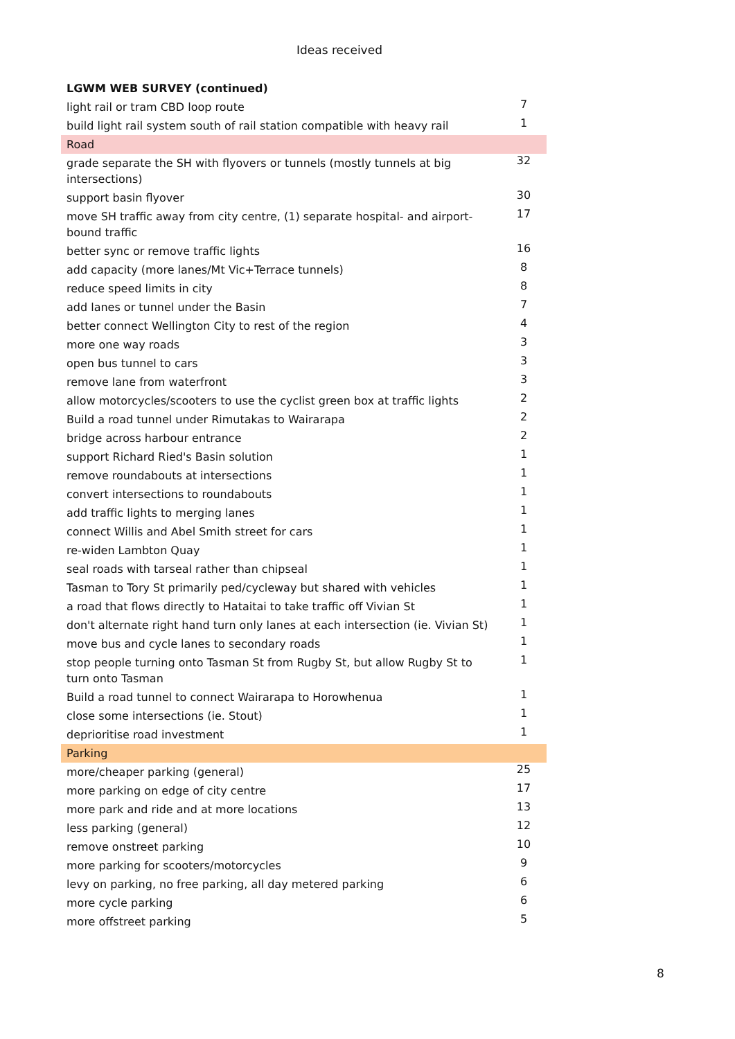Ideas received
| LGWM WEB SURVEY (continued) | |
| --- | --- |
| light rail or tram CBD loop route | 7 |
| build light rail system south of rail station compatible with heavy rail | 1 |
| Road | |
| grade separate the SH with flyovers or tunnels (mostly tunnels at big intersections) | 32 |
| support basin flyover | 30 |
| move SH traffic away from city centre, (1) separate hospital- and airport-bound traffic | 17 |
| better sync or remove traffic lights | 16 |
| add capacity (more lanes/Mt Vic+Terrace tunnels) | 8 |
| reduce speed limits in city | 8 |
| add lanes or tunnel under the Basin | 7 |
| better connect Wellington City to rest of the region | 4 |
| more one way roads | 3 |
| open bus tunnel to cars | 3 |
| remove lane from waterfront | 3 |
| allow motorcycles/scooters to use the cyclist green box at traffic lights | 2 |
| Build a road tunnel under Rimutakas to Wairarapa | 2 |
| bridge across harbour entrance | 2 |
| support Richard Ried's Basin solution | 1 |
| remove roundabouts at intersections | 1 |
| convert intersections to roundabouts | 1 |
| add traffic lights to merging lanes | 1 |
| connect Willis and Abel Smith street for cars | 1 |
| re-widen Lambton Quay | 1 |
| seal roads with tarseal rather than chipseal | 1 |
| Tasman to Tory St primarily ped/cycleway but shared with vehicles | 1 |
| a road that flows directly to Hataitai to take traffic off Vivian St | 1 |
| don't alternate right hand turn only lanes at each intersection (ie. Vivian St) | 1 |
| move bus and cycle lanes to secondary roads | 1 |
| stop people turning onto Tasman St from Rugby St, but allow Rugby St to turn onto Tasman | 1 |
| Build a road tunnel to connect Wairarapa to Horowhenua | 1 |
| close some intersections (ie. Stout) | 1 |
| deprioritise road investment | 1 |
| Parking | |
| more/cheaper parking (general) | 25 |
| more parking on edge of city centre | 17 |
| more park and ride and at more locations | 13 |
| less parking (general) | 12 |
| remove onstreet parking | 10 |
| more parking for scooters/motorcycles | 9 |
| levy on parking, no free parking, all day metered parking | 6 |
| more cycle parking | 6 |
| more offstreet parking | 5 |
8